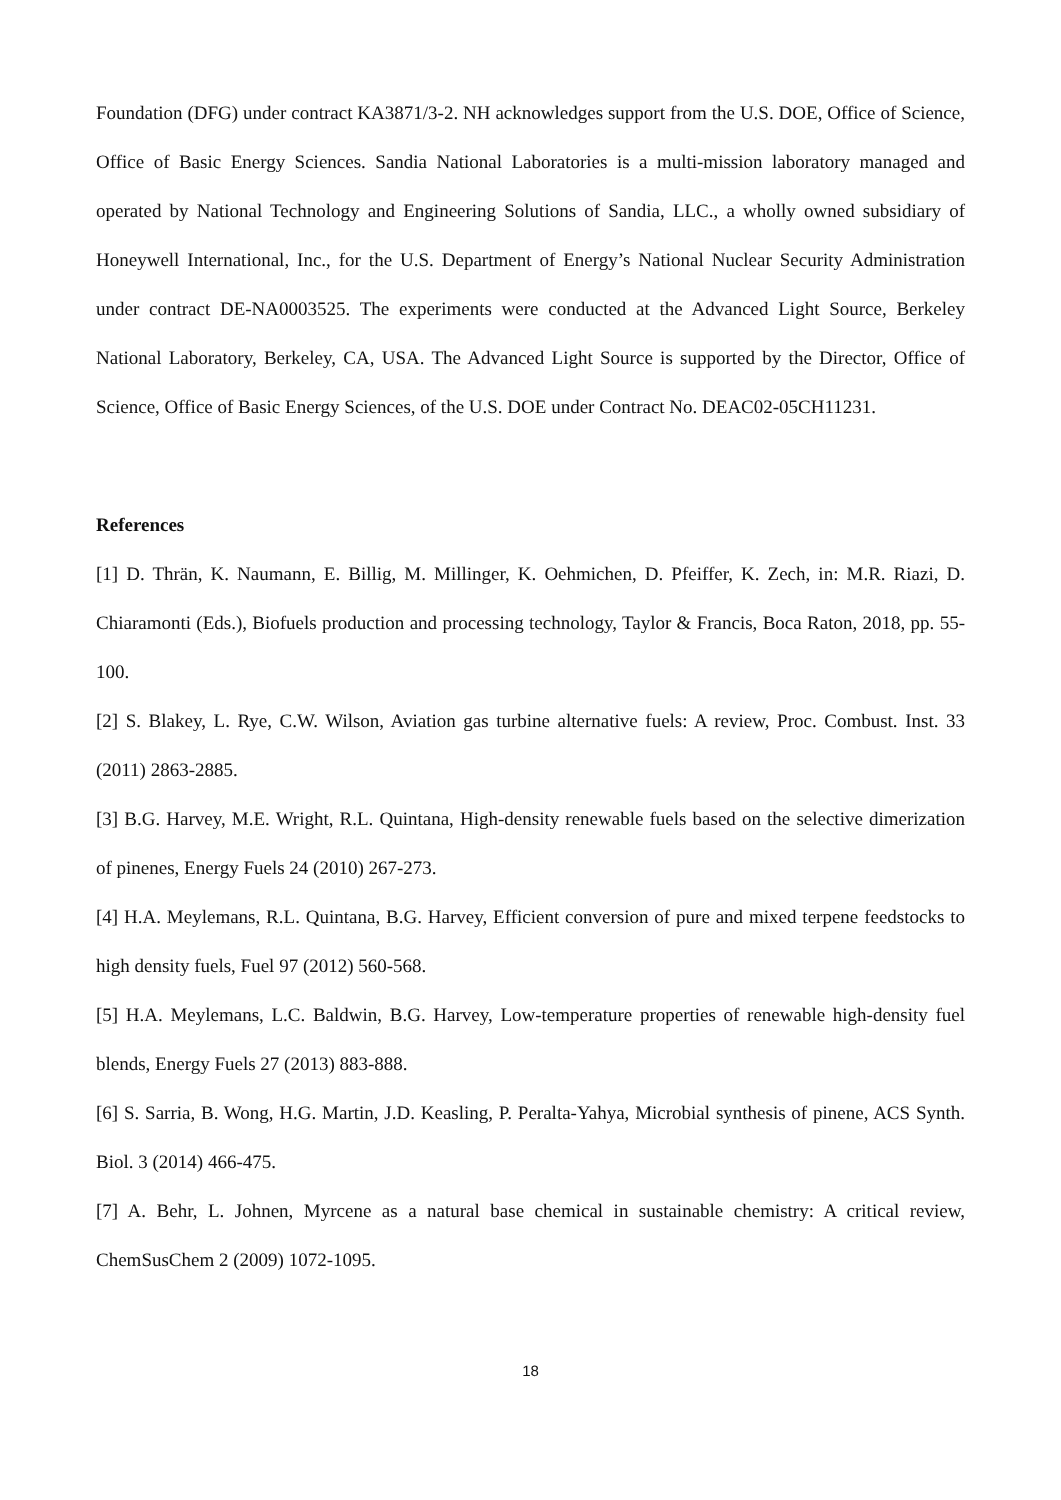Foundation (DFG) under contract KA3871/3-2. NH acknowledges support from the U.S. DOE, Office of Science, Office of Basic Energy Sciences. Sandia National Laboratories is a multi-mission laboratory managed and operated by National Technology and Engineering Solutions of Sandia, LLC., a wholly owned subsidiary of Honeywell International, Inc., for the U.S. Department of Energy’s National Nuclear Security Administration under contract DE-NA0003525. The experiments were conducted at the Advanced Light Source, Berkeley National Laboratory, Berkeley, CA, USA. The Advanced Light Source is supported by the Director, Office of Science, Office of Basic Energy Sciences, of the U.S. DOE under Contract No. DEAC02-05CH11231.
References
[1] D. Thrän, K. Naumann, E. Billig, M. Millinger, K. Oehmichen, D. Pfeiffer, K. Zech, in: M.R. Riazi, D. Chiaramonti (Eds.), Biofuels production and processing technology, Taylor & Francis, Boca Raton, 2018, pp. 55-100.
[2] S. Blakey, L. Rye, C.W. Wilson, Aviation gas turbine alternative fuels: A review, Proc. Combust. Inst. 33 (2011) 2863-2885.
[3] B.G. Harvey, M.E. Wright, R.L. Quintana, High-density renewable fuels based on the selective dimerization of pinenes, Energy Fuels 24 (2010) 267-273.
[4] H.A. Meylemans, R.L. Quintana, B.G. Harvey, Efficient conversion of pure and mixed terpene feedstocks to high density fuels, Fuel 97 (2012) 560-568.
[5] H.A. Meylemans, L.C. Baldwin, B.G. Harvey, Low-temperature properties of renewable high-density fuel blends, Energy Fuels 27 (2013) 883-888.
[6] S. Sarria, B. Wong, H.G. Martin, J.D. Keasling, P. Peralta-Yahya, Microbial synthesis of pinene, ACS Synth. Biol. 3 (2014) 466-475.
[7] A. Behr, L. Johnen, Myrcene as a natural base chemical in sustainable chemistry: A critical review, ChemSusChem 2 (2009) 1072-1095.
18